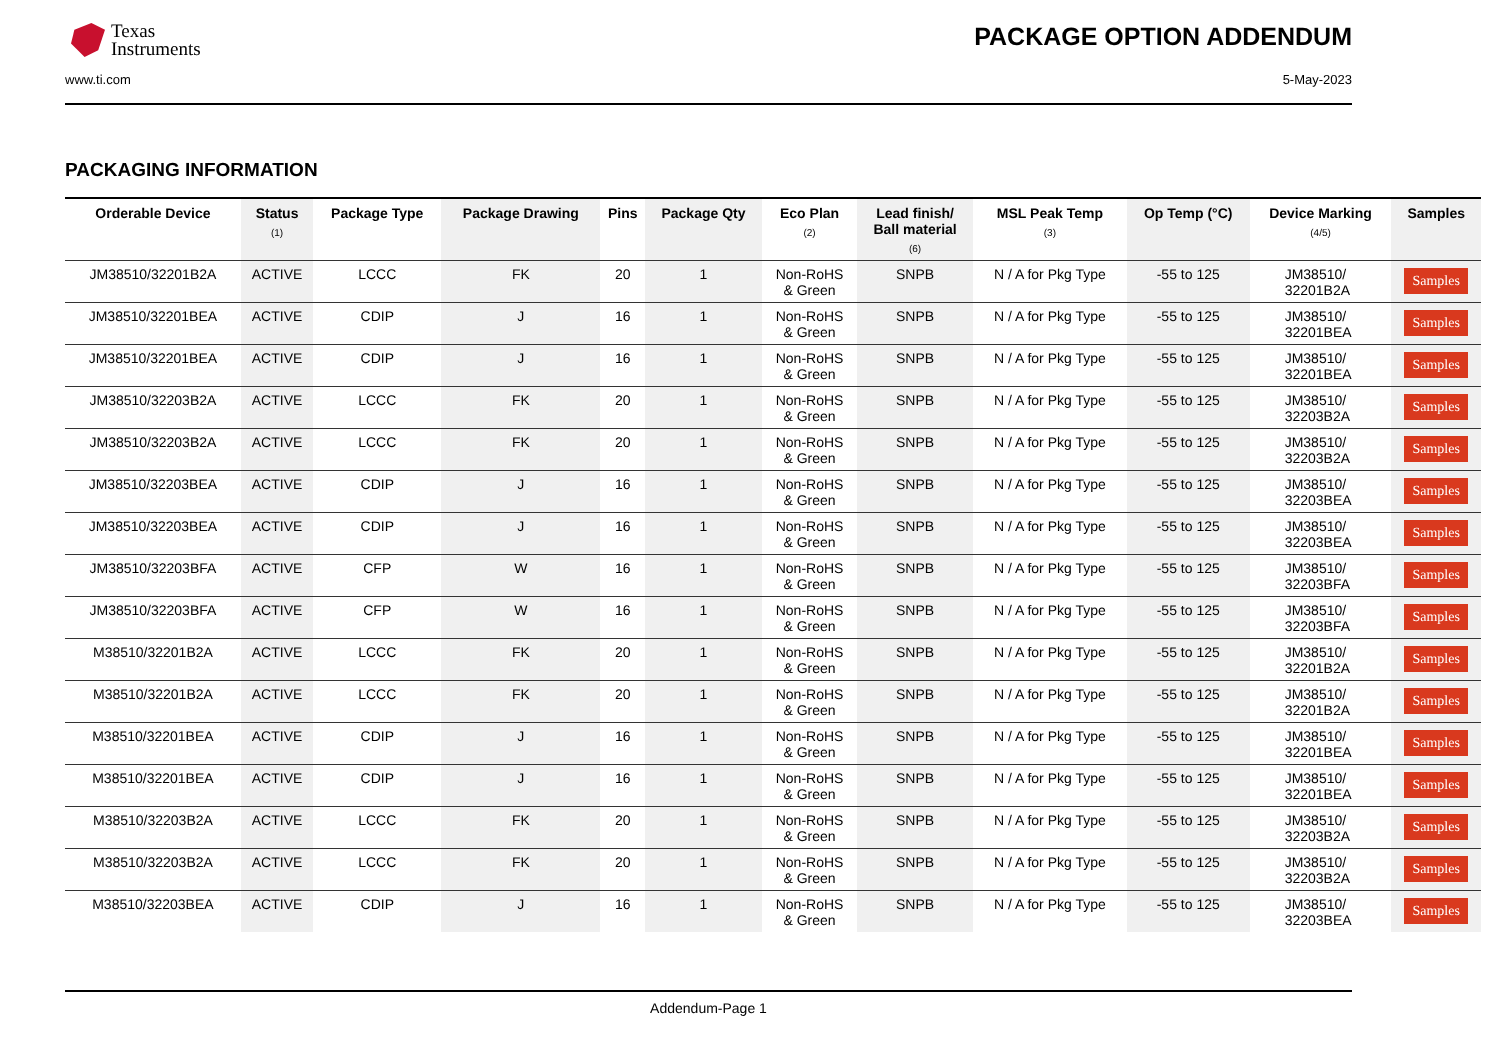Texas
Instruments
PACKAGE OPTION ADDENDUM
www.ti.com 5-May-2023
PACKAGING INFORMATION
| Orderable Device | Status (1) | Package Type | Package Drawing | Pins | Package Qty | Eco Plan (2) | Lead finish/ Ball material (6) | MSL Peak Temp (3) | Op Temp (°C) | Device Marking (4/5) | Samples |
| --- | --- | --- | --- | --- | --- | --- | --- | --- | --- | --- | --- |
| JM38510/32201B2A | ACTIVE | LCCC | FK | 20 | 1 | Non-RoHS & Green | SNPB | N / A for Pkg Type | -55 to 125 | JM38510/ 32201B2A | Samples |
| JM38510/32201BEA | ACTIVE | CDIP | J | 16 | 1 | Non-RoHS & Green | SNPB | N / A for Pkg Type | -55 to 125 | JM38510/ 32201BEA | Samples |
| JM38510/32201BEA | ACTIVE | CDIP | J | 16 | 1 | Non-RoHS & Green | SNPB | N / A for Pkg Type | -55 to 125 | JM38510/ 32201BEA | Samples |
| JM38510/32203B2A | ACTIVE | LCCC | FK | 20 | 1 | Non-RoHS & Green | SNPB | N / A for Pkg Type | -55 to 125 | JM38510/ 32203B2A | Samples |
| JM38510/32203B2A | ACTIVE | LCCC | FK | 20 | 1 | Non-RoHS & Green | SNPB | N / A for Pkg Type | -55 to 125 | JM38510/ 32203B2A | Samples |
| JM38510/32203BEA | ACTIVE | CDIP | J | 16 | 1 | Non-RoHS & Green | SNPB | N / A for Pkg Type | -55 to 125 | JM38510/ 32203BEA | Samples |
| JM38510/32203BEA | ACTIVE | CDIP | J | 16 | 1 | Non-RoHS & Green | SNPB | N / A for Pkg Type | -55 to 125 | JM38510/ 32203BEA | Samples |
| JM38510/32203BFA | ACTIVE | CFP | W | 16 | 1 | Non-RoHS & Green | SNPB | N / A for Pkg Type | -55 to 125 | JM38510/ 32203BFA | Samples |
| JM38510/32203BFA | ACTIVE | CFP | W | 16 | 1 | Non-RoHS & Green | SNPB | N / A for Pkg Type | -55 to 125 | JM38510/ 32203BFA | Samples |
| M38510/32201B2A | ACTIVE | LCCC | FK | 20 | 1 | Non-RoHS & Green | SNPB | N / A for Pkg Type | -55 to 125 | JM38510/ 32201B2A | Samples |
| M38510/32201B2A | ACTIVE | LCCC | FK | 20 | 1 | Non-RoHS & Green | SNPB | N / A for Pkg Type | -55 to 125 | JM38510/ 32201B2A | Samples |
| M38510/32201BEA | ACTIVE | CDIP | J | 16 | 1 | Non-RoHS & Green | SNPB | N / A for Pkg Type | -55 to 125 | JM38510/ 32201BEA | Samples |
| M38510/32201BEA | ACTIVE | CDIP | J | 16 | 1 | Non-RoHS & Green | SNPB | N / A for Pkg Type | -55 to 125 | JM38510/ 32201BEA | Samples |
| M38510/32203B2A | ACTIVE | LCCC | FK | 20 | 1 | Non-RoHS & Green | SNPB | N / A for Pkg Type | -55 to 125 | JM38510/ 32203B2A | Samples |
| M38510/32203B2A | ACTIVE | LCCC | FK | 20 | 1 | Non-RoHS & Green | SNPB | N / A for Pkg Type | -55 to 125 | JM38510/ 32203B2A | Samples |
| M38510/32203BEA | ACTIVE | CDIP | J | 16 | 1 | Non-RoHS & Green | SNPB | N / A for Pkg Type | -55 to 125 | JM38510/ 32203BEA | Samples |
Addendum-Page 1